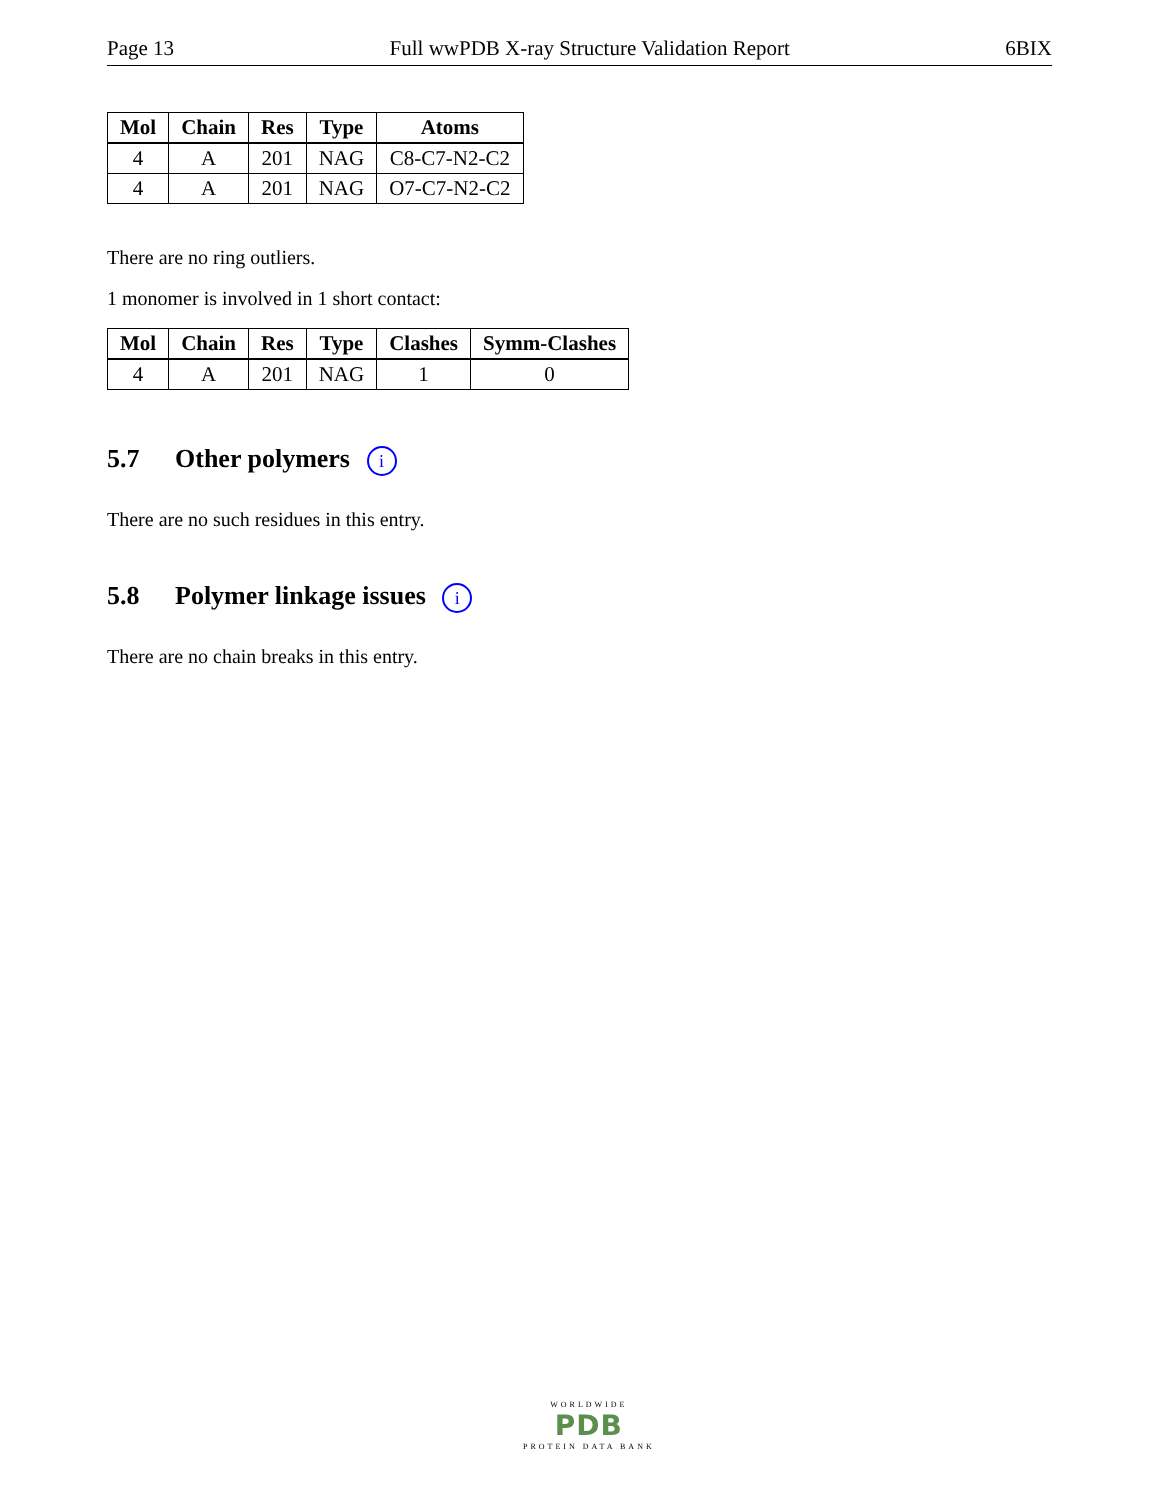Page 13 Full wwPDB X-ray Structure Validation Report 6BIX
| Mol | Chain | Res | Type | Atoms |
| --- | --- | --- | --- | --- |
| 4 | A | 201 | NAG | C8-C7-N2-C2 |
| 4 | A | 201 | NAG | O7-C7-N2-C2 |
There are no ring outliers.
1 monomer is involved in 1 short contact:
| Mol | Chain | Res | Type | Clashes | Symm-Clashes |
| --- | --- | --- | --- | --- | --- |
| 4 | A | 201 | NAG | 1 | 0 |
5.7 Other polymers i
There are no such residues in this entry.
5.8 Polymer linkage issues i
There are no chain breaks in this entry.
WORLDWIDE
PDB
PROTEIN DATA BANK